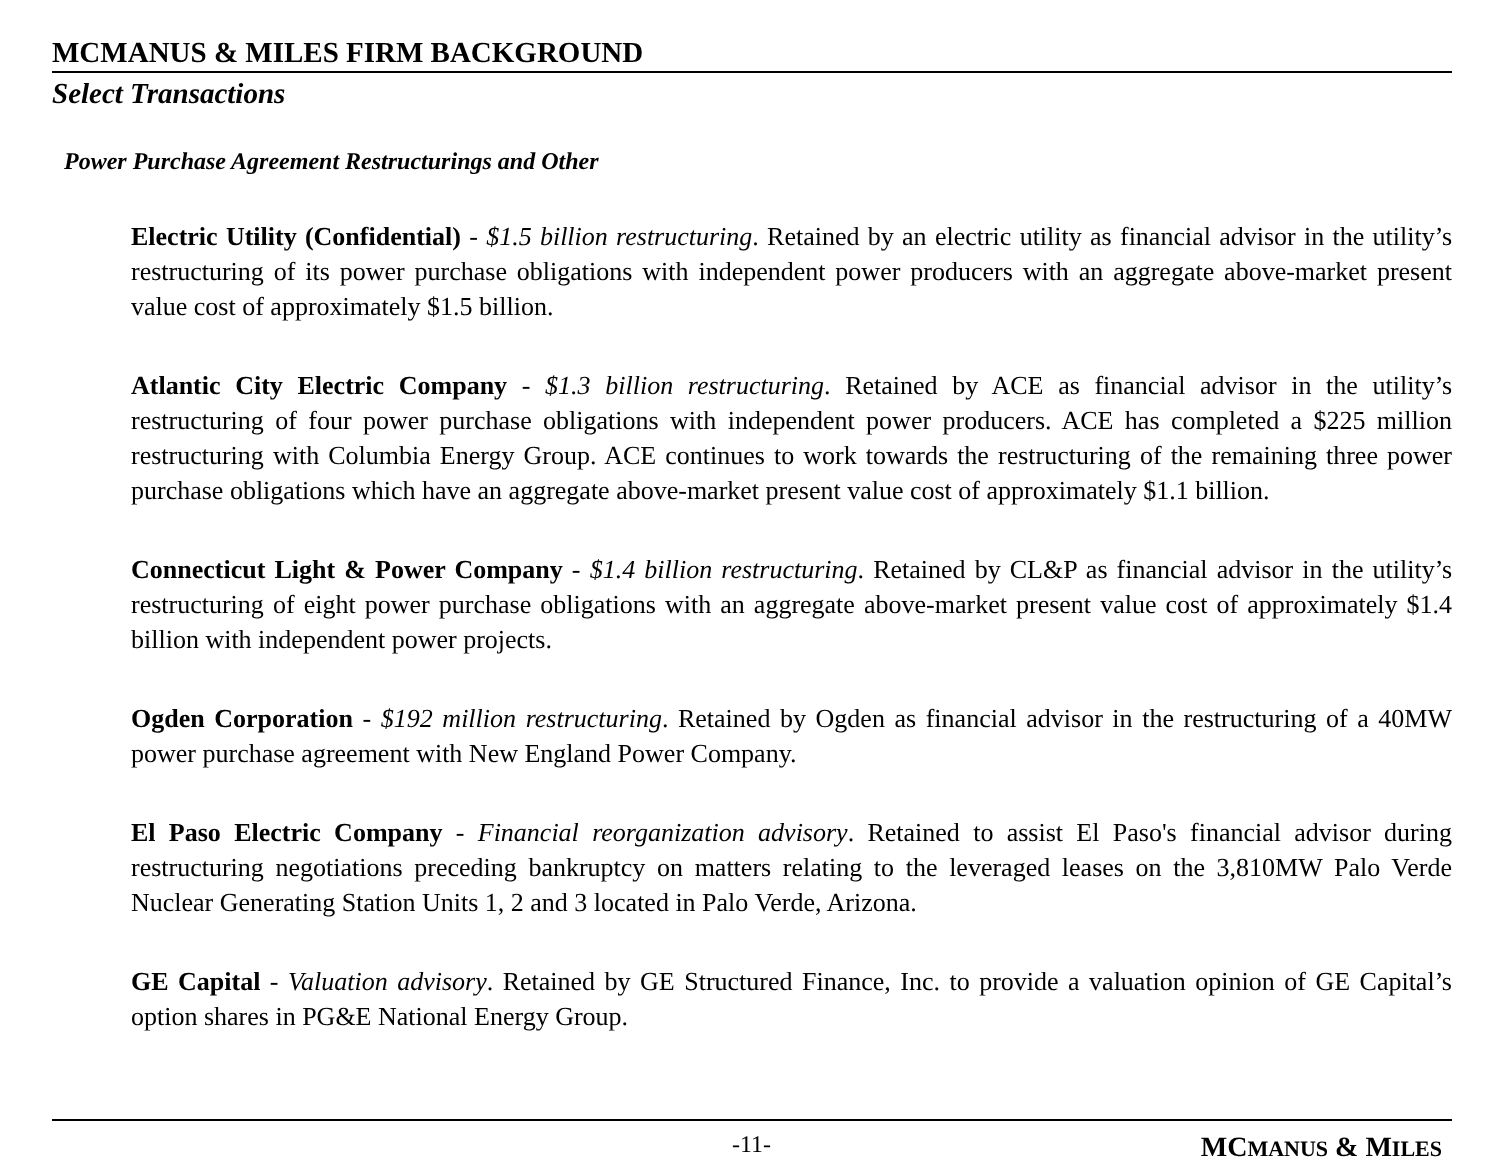MCMANUS & MILES FIRM BACKGROUND
Select Transactions
Power Purchase Agreement Restructurings and Other
Electric Utility (Confidential) - $1.5 billion restructuring. Retained by an electric utility as financial advisor in the utility’s restructuring of its power purchase obligations with independent power producers with an aggregate above-market present value cost of approximately $1.5 billion.
Atlantic City Electric Company - $1.3 billion restructuring. Retained by ACE as financial advisor in the utility’s restructuring of four power purchase obligations with independent power producers. ACE has completed a $225 million restructuring with Columbia Energy Group. ACE continues to work towards the restructuring of the remaining three power purchase obligations which have an aggregate above-market present value cost of approximately $1.1 billion.
Connecticut Light & Power Company - $1.4 billion restructuring. Retained by CL&P as financial advisor in the utility’s restructuring of eight power purchase obligations with an aggregate above-market present value cost of approximately $1.4 billion with independent power projects.
Ogden Corporation - $192 million restructuring. Retained by Ogden as financial advisor in the restructuring of a 40MW power purchase agreement with New England Power Company.
El Paso Electric Company - Financial reorganization advisory. Retained to assist El Paso's financial advisor during restructuring negotiations preceding bankruptcy on matters relating to the leveraged leases on the 3,810MW Palo Verde Nuclear Generating Station Units 1, 2 and 3 located in Palo Verde, Arizona.
GE Capital - Valuation advisory. Retained by GE Structured Finance, Inc. to provide a valuation opinion of GE Capital’s option shares in PG&E National Energy Group.
-11- MCMANUS & MILES